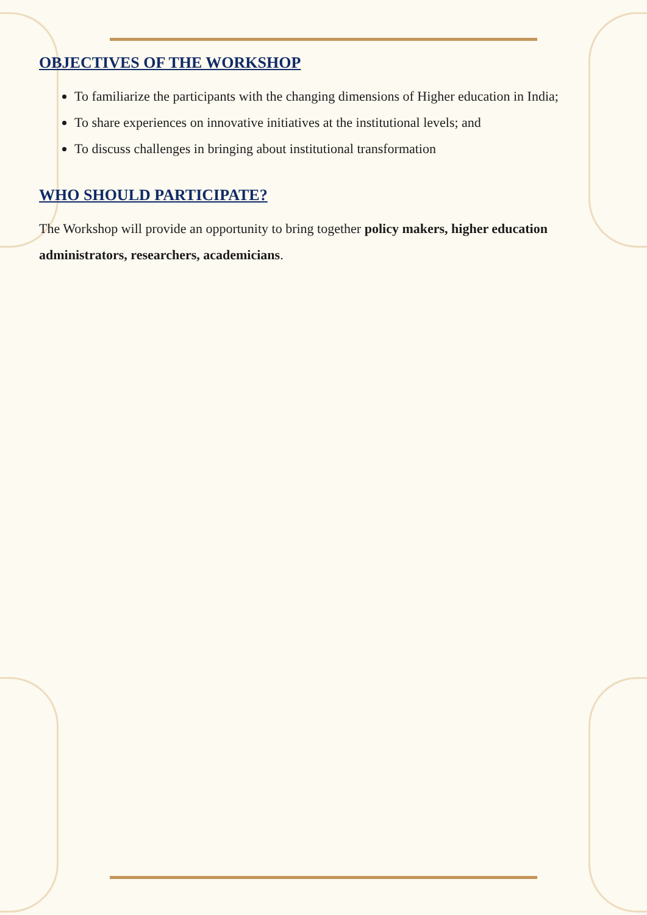OBJECTIVES OF THE WORKSHOP
To familiarize the participants with the changing dimensions of Higher education in India;
To share experiences on innovative initiatives at the institutional levels; and
To discuss challenges in bringing about institutional transformation
WHO SHOULD PARTICIPATE?
The Workshop will provide an opportunity to bring together policy makers, higher education administrators, researchers, academicians.